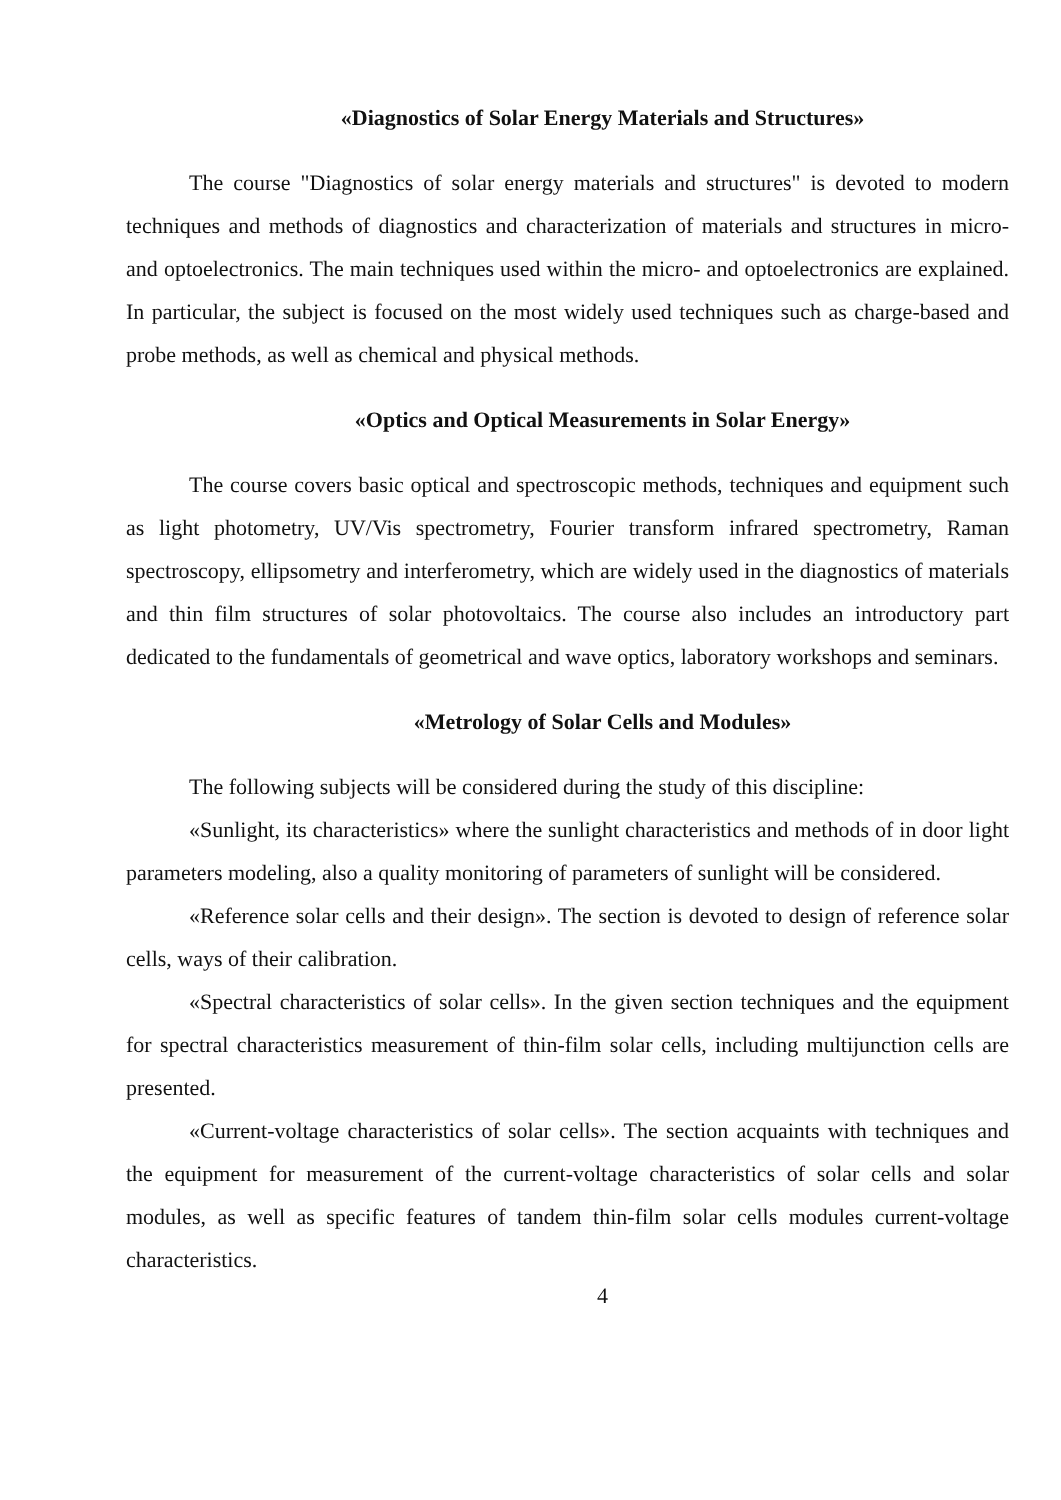«Diagnostics of Solar Energy Materials and Structures»
The course "Diagnostics of solar energy materials and structures" is devoted to modern techniques and methods of diagnostics and characterization of materials and structures in micro- and optoelectronics. The main techniques used within the micro- and optoelectronics are explained. In particular, the subject is focused on the most widely used techniques such as charge-based and probe methods, as well as chemical and physical methods.
«Optics and Optical Measurements in Solar Energy»
The course covers basic optical and spectroscopic methods, techniques and equipment such as light photometry, UV/Vis spectrometry, Fourier transform infrared spectrometry, Raman spectroscopy, ellipsometry and interferometry, which are widely used in the diagnostics of materials and thin film structures of solar photovoltaics. The course also includes an introductory part dedicated to the fundamentals of geometrical and wave optics, laboratory workshops and seminars.
«Metrology of Solar Cells and Modules»
The following subjects will be considered during the study of this discipline:
«Sunlight, its characteristics» where the sunlight characteristics and methods of in door light parameters modeling, also a quality monitoring of parameters of sunlight will be considered.
«Reference solar cells and their design». The section is devoted to design of reference solar cells, ways of their calibration.
«Spectral characteristics of solar cells». In the given section techniques and the equipment for spectral characteristics measurement of thin-film solar cells, including multijunction cells are presented.
«Current-voltage characteristics of solar cells». The section acquaints with techniques and the equipment for measurement of the current-voltage characteristics of solar cells and solar modules, as well as specific features of tandem thin-film solar cells modules current-voltage characteristics.
4